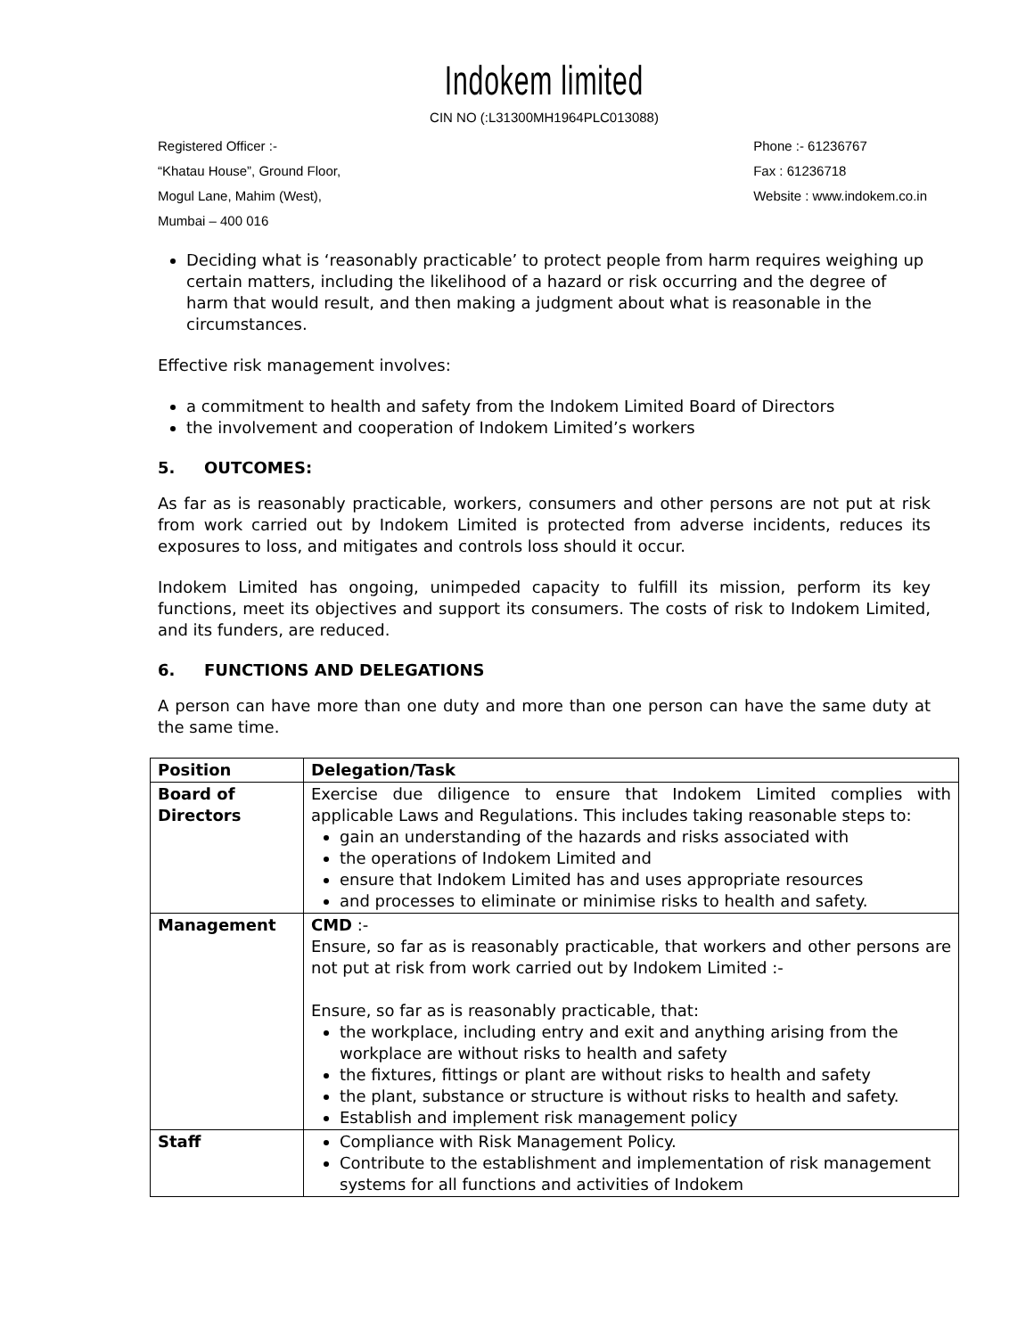Indokem limited
CIN NO (:L31300MH1964PLC013088)
Registered Officer :-
“Khatau House”, Ground Floor,
Mogul Lane, Mahim (West),
Mumbai – 400 016
Phone :- 61236767
Fax : 61236718
Website : www.indokem.co.in
Deciding what is ‘reasonably practicable’ to protect people from harm requires weighing up certain matters, including the likelihood of a hazard or risk occurring and the degree of harm that would result, and then making a judgment about what is reasonable in the circumstances.
Effective risk management involves:
a commitment to health and safety from the Indokem Limited Board of Directors
the involvement and cooperation of Indokem Limited’s workers
5. OUTCOMES:
As far as is reasonably practicable, workers, consumers and other persons are not put at risk from work carried out by Indokem Limited is protected from adverse incidents, reduces its exposures to loss, and mitigates and controls loss should it occur.
Indokem Limited has ongoing, unimpeded capacity to fulfill its mission, perform its key functions, meet its objectives and support its consumers. The costs of risk to Indokem Limited, and its funders, are reduced.
6. FUNCTIONS AND DELEGATIONS
A person can have more than one duty and more than one person can have the same duty at the same time.
| Position | Delegation/Task |
| --- | --- |
| Board of Directors | Exercise due diligence to ensure that Indokem Limited complies with applicable Laws and Regulations. This includes taking reasonable steps to: gain an understanding of the hazards and risks associated with the operations of Indokem Limited and ensure that Indokem Limited has and uses appropriate resources and processes to eliminate or minimise risks to health and safety. |
| Management | CMD :- Ensure, so far as is reasonably practicable, that workers and other persons are not put at risk from work carried out by Indokem Limited :- Ensure, so far as is reasonably practicable, that: the workplace, including entry and exit and anything arising from the workplace are without risks to health and safety the fixtures, fittings or plant are without risks to health and safety the plant, substance or structure is without risks to health and safety. Establish and implement risk management policy |
| Staff | Compliance with Risk Management Policy. Contribute to the establishment and implementation of risk management systems for all functions and activities of Indokem |